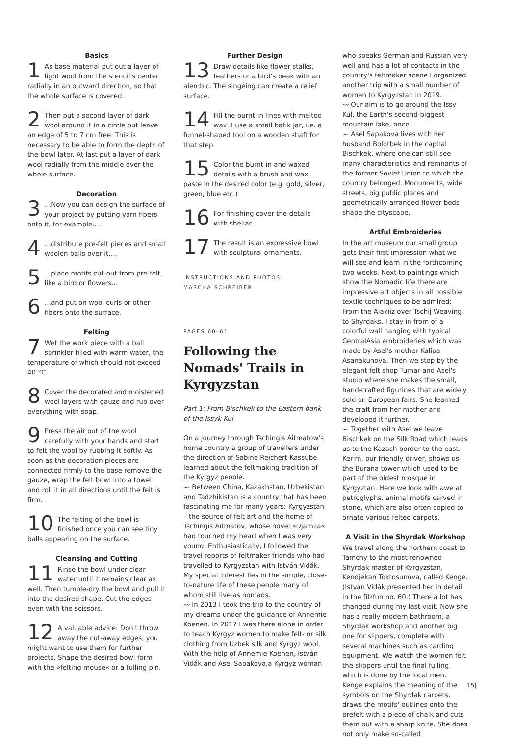Basics
1 As base material put out a layer of light wool from the stencil's center radially in an outward direction, so that the whole surface is covered.
2 Then put a second layer of dark wool around it in a circle but leave an edge of 5 to 7 cm free. This is necessary to be able to form the depth of the bowl later. At last put a layer of dark wool radially from the middle over the whole surface.
Decoration
3 …Now you can design the surface of your project by putting yarn fibers onto it, for example….
4 …distribute pre-felt pieces and small woolen balls over it….
5 …place motifs cut-out from pre-felt, like a bird or flowers…
6 …and put on wool curls or other fibers onto the surface.
Felting
7 Wet the work piece with a ball sprinkler filled with warm water, the temperature of which should not exceed 40 °C.
8 Cover the decorated and moistened wool layers with gauze and rub over everything with soap.
9 Press the air out of the wool carefully with your hands and start to felt the wool by rubbing it softly. As soon as the decoration pieces are connected firmly to the base remove the gauze, wrap the felt bowl into a towel and roll it in all directions until the felt is firm.
10 The felting of the bowl is finished once you can see tiny balls appearing on the surface.
Cleansing and Cutting
11 Rinse the bowl under clear water until it remains clear as well. Then tumble-dry the bowl and pull it into the desired shape. Cut the edges even with the scissors.
12 A valuable advice: Don't throw away the cut-away edges, you might want to use them for further projects. Shape the desired bowl form with the »felting mouse« or a fulling pin.
Further Design
13 Draw details like flower stalks, feathers or a bird's beak with an alembic. The singeing can create a relief surface.
14 Fill the burnt-in lines with melted wax. I use a small batik jar, i.e. a funnel-shaped tool on a wooden shaft for that step.
15 Color the burnt-in and waxed details with a brush and wax paste in the desired color (e.g. gold, silver, green, blue etc.)
16 For finishing cover the details with shellac.
17 The result is an expressive bowl with sculptural ornaments.
INSTRUCTIONS AND PHOTOS:
MASCHA SCHREIBER
PAGES 60–61
Following the Nomads' Trails in Kyrgyzstan
Part 1: From Bischkek to the Eastern bank of the Issyk Kul
On a journey through Tschingis Aitmatow's home country a group of travellers under the direction of Sabine Reichert-Kassube learned about the feltmaking tradition of the Kyrgyz people.
〰 Between China, Kazakhstan, Uzbekistan and Tadzhikistan is a country that has been fascinating me for many years: Kyrgyzstan – the source of felt art and the home of Tschingis Aitmatov, whose novel »Djamila« had touched my heart when I was very young. Enthusiastically, I followed the travel reports of feltmaker friends who had travelled to Kyrgyzstan with István Vidák. My special interest lies in the simple, close-to-nature life of these people many of whom still live as nomads.
〰 In 2013 I took the trip to the country of my dreams under the guidance of Annemie Koenen. In 2017 I was there alone in order to teach Kyrgyz women to make felt- or silk clothing from Uzbek silk and Kyrgyz wool. With the help of Annemie Koenen, István Vidák and Asel Sapakova,a Kyrgyz woman
who speaks German and Russian very well and has a lot of contacts in the country's feltmaker scene I organized another trip with a small number of women to Kyrgyzstan in 2019.
〰 Our aim is to go around the Issy Kul, the Earth's second-biggest mountain lake, once.
〰 Asel Sapakova lives with her husband Bolotbek in the capital Bischkek, where one can still see many characteristics and remnants of the former Soviet Union to which the country belonged. Monuments, wide streets, big public places and geometrically arranged flower beds shape the cityscape.
Artful Embroideries
In the art museum our small group gets their first impression what we will see and learn in the forthcoming two weeks. Next to paintings which show the Nomadic life there are impressive art objects in all possible textile techniques to be admired: From the Alakiiz over Tschij Weaving to Shyrdaks. I stay in from of a colorful wall hanging with typical CentralAsia embroideries which was made by Asel's mother Kalipa Asanakunova. Then we stop by the elegant felt shop Tumar and Asel's studio where she makes the small, hand-crafted figurines that are widely sold on European fairs. She learned the craft from her mother and developed it further.
〰 Together with Asel we leave Bischkek on the Silk Road which leads us to the Kazach border to the east. Kerim, our friendly driver, shows us the Burana tower which used to be part of the oldest mosque in Kyrgyztan. Here we look with awe at petroglyphs, animal motifs carved in stone, which are also often copied to ornate various felted carpets.
A Visit in the Shyrdak Workshop
We travel along the northern coast to Tamchy to the most renowned Shyrdak master of Kyrgyzstan, Kendjekan Toktosunova, called Kenge. (István Vidák presented her in detail in the filzfun no. 60.) There a lot has changed during my last visit. Now she has a really modern bathroom, a Shyrdak workshop and another big one for slippers, complete with several machines such as carding equipment. We watch the women felt the slippers until the final fulling, which is done by the local men. Kenge explains the meaning of the symbols on the Shyrdak carpets, draws the motifs' outlines onto the prefelt with a piece of chalk and cuts them out with a sharp knife. She does not only make so-called
15|